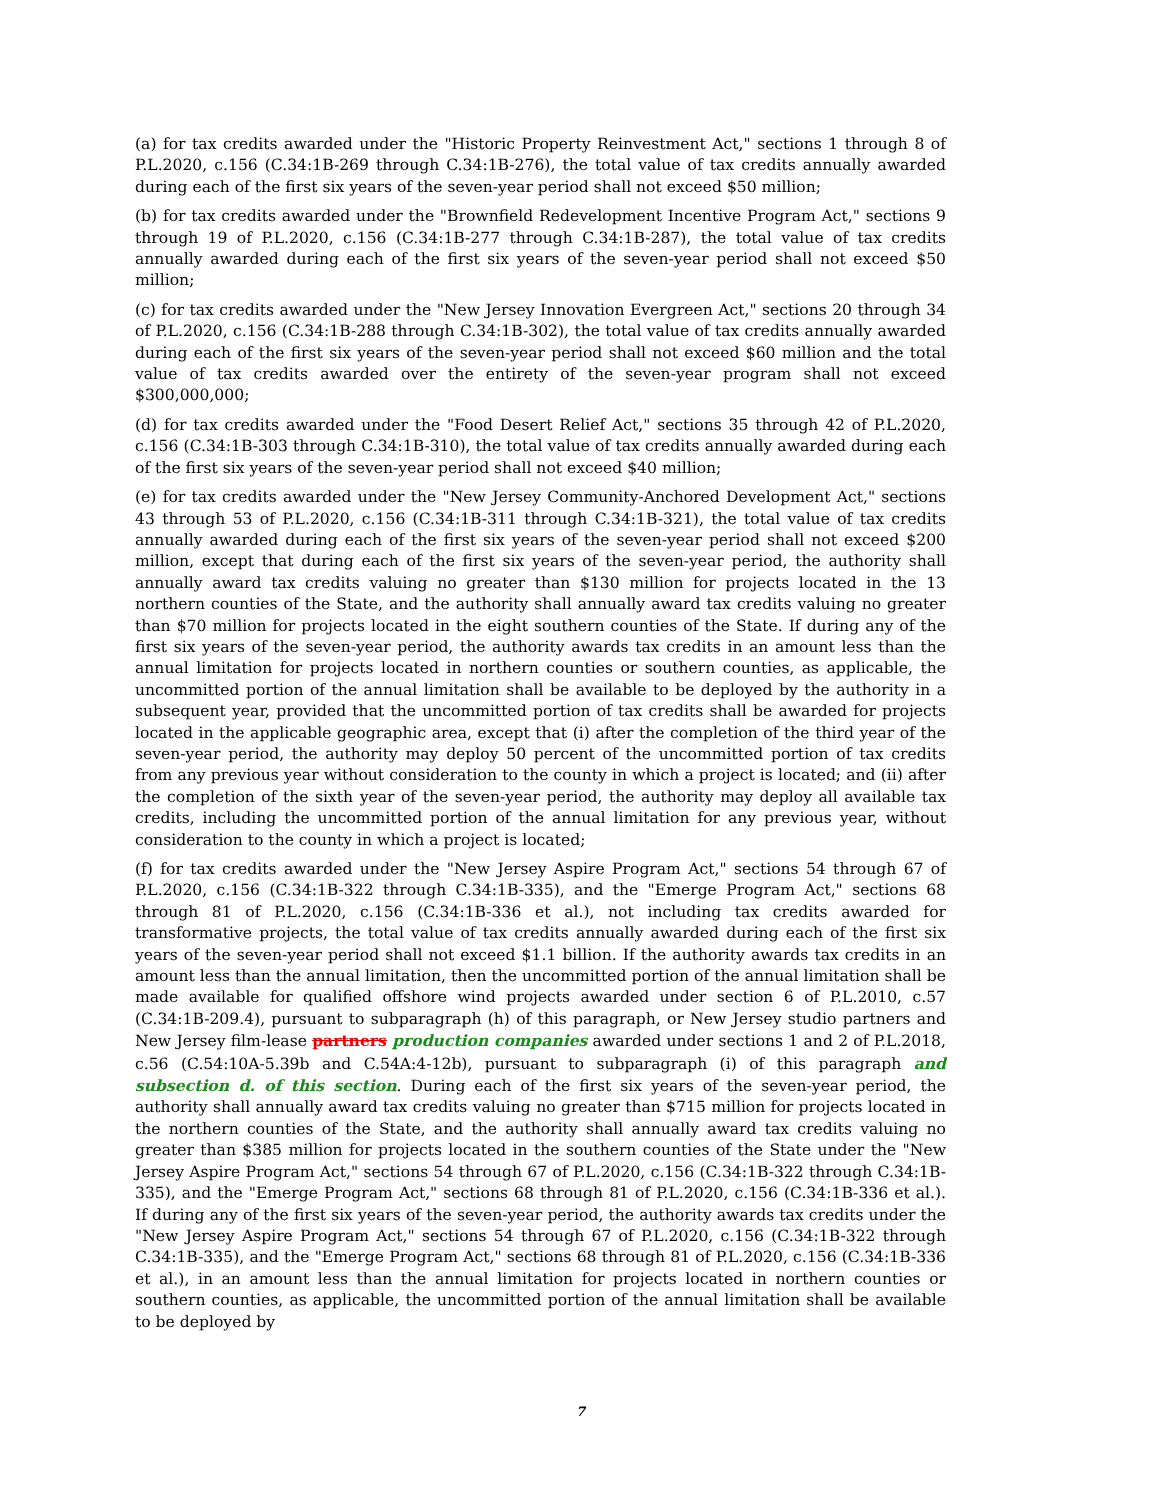(a) for tax credits awarded under the "Historic Property Reinvestment Act," sections 1 through 8 of P.L.2020, c.156 (C.34:1B-269 through C.34:1B-276), the total value of tax credits annually awarded during each of the first six years of the seven-year period shall not exceed $50 million;
(b) for tax credits awarded under the "Brownfield Redevelopment Incentive Program Act," sections 9 through 19 of P.L.2020, c.156 (C.34:1B-277 through C.34:1B-287), the total value of tax credits annually awarded during each of the first six years of the seven-year period shall not exceed $50 million;
(c) for tax credits awarded under the "New Jersey Innovation Evergreen Act," sections 20 through 34 of P.L.2020, c.156 (C.34:1B-288 through C.34:1B-302), the total value of tax credits annually awarded during each of the first six years of the seven-year period shall not exceed $60 million and the total value of tax credits awarded over the entirety of the seven-year program shall not exceed $300,000,000;
(d) for tax credits awarded under the "Food Desert Relief Act," sections 35 through 42 of P.L.2020, c.156 (C.34:1B-303 through C.34:1B-310), the total value of tax credits annually awarded during each of the first six years of the seven-year period shall not exceed $40 million;
(e) for tax credits awarded under the "New Jersey Community-Anchored Development Act," sections 43 through 53 of P.L.2020, c.156 (C.34:1B-311 through C.34:1B-321), the total value of tax credits annually awarded during each of the first six years of the seven-year period shall not exceed $200 million, except that during each of the first six years of the seven-year period, the authority shall annually award tax credits valuing no greater than $130 million for projects located in the 13 northern counties of the State, and the authority shall annually award tax credits valuing no greater than $70 million for projects located in the eight southern counties of the State. If during any of the first six years of the seven-year period, the authority awards tax credits in an amount less than the annual limitation for projects located in northern counties or southern counties, as applicable, the uncommitted portion of the annual limitation shall be available to be deployed by the authority in a subsequent year, provided that the uncommitted portion of tax credits shall be awarded for projects located in the applicable geographic area, except that (i) after the completion of the third year of the seven-year period, the authority may deploy 50 percent of the uncommitted portion of tax credits from any previous year without consideration to the county in which a project is located; and (ii) after the completion of the sixth year of the seven-year period, the authority may deploy all available tax credits, including the uncommitted portion of the annual limitation for any previous year, without consideration to the county in which a project is located;
(f) for tax credits awarded under the "New Jersey Aspire Program Act," sections 54 through 67 of P.L.2020, c.156 (C.34:1B-322 through C.34:1B-335), and the "Emerge Program Act," sections 68 through 81 of P.L.2020, c.156 (C.34:1B-336 et al.), not including tax credits awarded for transformative projects, the total value of tax credits annually awarded during each of the first six years of the seven-year period shall not exceed $1.1 billion. If the authority awards tax credits in an amount less than the annual limitation, then the uncommitted portion of the annual limitation shall be made available for qualified offshore wind projects awarded under section 6 of P.L.2010, c.57 (C.34:1B-209.4), pursuant to subparagraph (h) of this paragraph, or New Jersey studio partners and New Jersey film-lease partners production companies awarded under sections 1 and 2 of P.L.2018, c.56 (C.54:10A-5.39b and C.54A:4-12b), pursuant to subparagraph (i) of this paragraph and subsection d. of this section. During each of the first six years of the seven-year period, the authority shall annually award tax credits valuing no greater than $715 million for projects located in the northern counties of the State, and the authority shall annually award tax credits valuing no greater than $385 million for projects located in the southern counties of the State under the "New Jersey Aspire Program Act," sections 54 through 67 of P.L.2020, c.156 (C.34:1B-322 through C.34:1B-335), and the "Emerge Program Act," sections 68 through 81 of P.L.2020, c.156 (C.34:1B-336 et al.). If during any of the first six years of the seven-year period, the authority awards tax credits under the "New Jersey Aspire Program Act," sections 54 through 67 of P.L.2020, c.156 (C.34:1B-322 through C.34:1B-335), and the "Emerge Program Act," sections 68 through 81 of P.L.2020, c.156 (C.34:1B-336 et al.), in an amount less than the annual limitation for projects located in northern counties or southern counties, as applicable, the uncommitted portion of the annual limitation shall be available to be deployed by
7